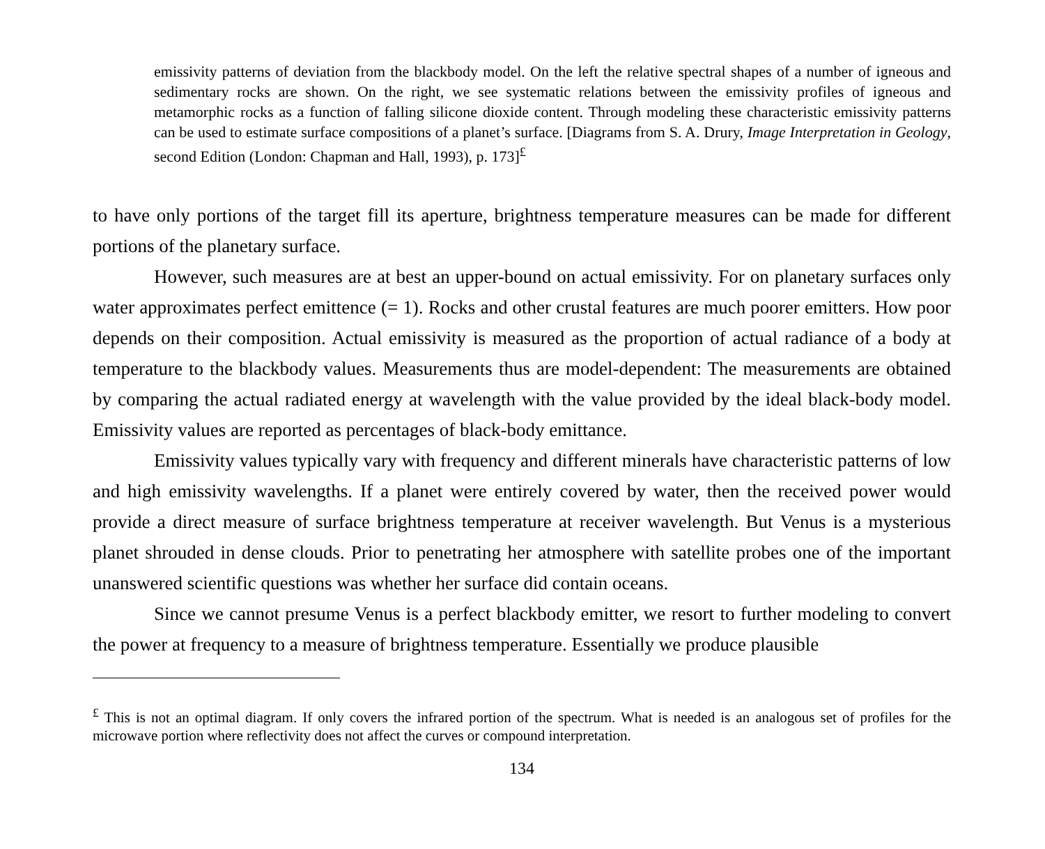emissivity patterns of deviation from the blackbody model. On the left the relative spectral shapes of a number of igneous and sedimentary rocks are shown. On the right, we see systematic relations between the emissivity profiles of igneous and metamorphic rocks as a function of falling silicone dioxide content. Through modeling these characteristic emissivity patterns can be used to estimate surface compositions of a planet’s surface. [Diagrams from S. A. Drury, Image Interpretation in Geology, second Edition (London: Chapman and Hall, 1993), p. 173]<sup>£</sup>
to have only portions of the target fill its aperture, brightness temperature measures can be made for different portions of the planetary surface.
However, such measures are at best an upper-bound on actual emissivity. For on planetary surfaces only water approximates perfect emittence (= 1). Rocks and other crustal features are much poorer emitters. How poor depends on their composition. Actual emissivity is measured as the proportion of actual radiance of a body at temperature to the blackbody values. Measurements thus are model-dependent: The measurements are obtained by comparing the actual radiated energy at wavelength with the value provided by the ideal black-body model. Emissivity values are reported as percentages of black-body emittance.
Emissivity values typically vary with frequency and different minerals have characteristic patterns of low and high emissivity wavelengths. If a planet were entirely covered by water, then the received power would provide a direct measure of surface brightness temperature at receiver wavelength. But Venus is a mysterious planet shrouded in dense clouds. Prior to penetrating her atmosphere with satellite probes one of the important unanswered scientific questions was whether her surface did contain oceans.
Since we cannot presume Venus is a perfect blackbody emitter, we resort to further modeling to convert the power at frequency to a measure of brightness temperature. Essentially we produce plausible
<sup>£</sup> This is not an optimal diagram. If only covers the infrared portion of the spectrum. What is needed is an analogous set of profiles for the microwave portion where reflectivity does not affect the curves or compound interpretation.
134